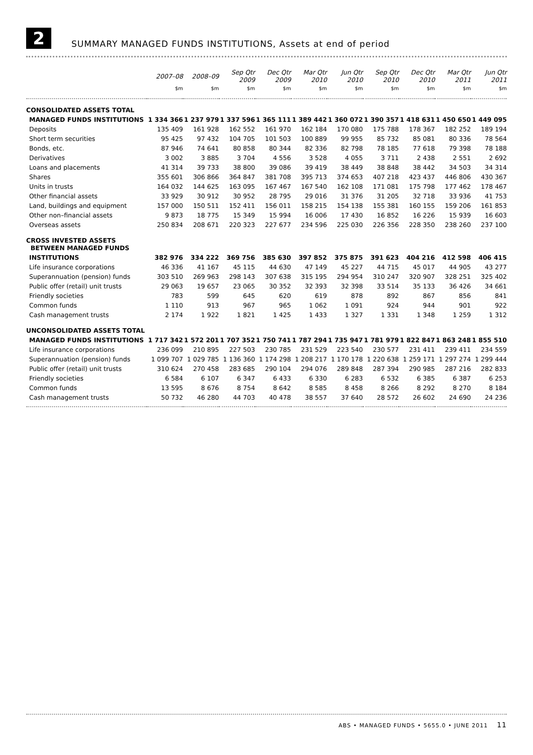2
SUMMARY MANAGED FUNDS INSTITUTIONS, Assets at end of period
| | 2007–08 | 2008–09 | Sep Qtr 2009 | Dec Qtr 2009 | Mar Qtr 2010 | Jun Qtr 2010 | Sep Qtr 2010 | Dec Qtr 2010 | Mar Qtr 2011 | Jun Qtr 2011 |
| --- | --- | --- | --- | --- | --- | --- | --- | --- | --- | --- |
| | $m | $m | $m | $m | $m | $m | $m | $m | $m | $m |
| CONSOLIDATED ASSETS TOTAL | | | | | | | | | | |
| MANAGED FUNDS INSTITUTIONS | 1 334 366 | 1 237 979 | 1 337 596 | 1 365 111 | 1 389 442 | 1 360 072 | 1 390 357 | 1 418 631 | 1 450 650 | 1 449 095 |
| Deposits | 135 409 | 161 928 | 162 552 | 161 970 | 162 184 | 170 080 | 175 788 | 178 367 | 182 252 | 189 194 |
| Short term securities | 95 425 | 97 432 | 104 705 | 101 503 | 100 889 | 99 955 | 85 732 | 85 081 | 80 336 | 78 564 |
| Bonds, etc. | 87 946 | 74 641 | 80 858 | 80 344 | 82 336 | 82 798 | 78 185 | 77 618 | 79 398 | 78 188 |
| Derivatives | 3 002 | 3 885 | 3 704 | 4 556 | 3 528 | 4 055 | 3 711 | 2 438 | 2 551 | 2 692 |
| Loans and placements | 41 314 | 39 733 | 38 800 | 39 086 | 39 419 | 38 449 | 38 848 | 38 442 | 34 503 | 34 314 |
| Shares | 355 601 | 306 866 | 364 847 | 381 708 | 395 713 | 374 653 | 407 218 | 423 437 | 446 806 | 430 367 |
| Units in trusts | 164 032 | 144 625 | 163 095 | 167 467 | 167 540 | 162 108 | 171 081 | 175 798 | 177 462 | 178 467 |
| Other financial assets | 33 929 | 30 912 | 30 952 | 28 795 | 29 016 | 31 376 | 31 205 | 32 718 | 33 936 | 41 753 |
| Land, buildings and equipment | 157 000 | 150 511 | 152 411 | 156 011 | 158 215 | 154 138 | 155 381 | 160 155 | 159 206 | 161 853 |
| Other non–financial assets | 9 873 | 18 775 | 15 349 | 15 994 | 16 006 | 17 430 | 16 852 | 16 226 | 15 939 | 16 603 |
| Overseas assets | 250 834 | 208 671 | 220 323 | 227 677 | 234 596 | 225 030 | 226 356 | 228 350 | 238 260 | 237 100 |
| CROSS INVESTED ASSETS BETWEEN MANAGED FUNDS | | | | | | | | | | |
| INSTITUTIONS | 382 976 | 334 222 | 369 756 | 385 630 | 397 852 | 375 875 | 391 623 | 404 216 | 412 598 | 406 415 |
| Life insurance corporations | 46 336 | 41 167 | 45 115 | 44 630 | 47 149 | 45 227 | 44 715 | 45 017 | 44 905 | 43 277 |
| Superannuation (pension) funds | 303 510 | 269 963 | 298 143 | 307 638 | 315 195 | 294 954 | 310 247 | 320 907 | 328 251 | 325 402 |
| Public offer (retail) unit trusts | 29 063 | 19 657 | 23 065 | 30 352 | 32 393 | 32 398 | 33 514 | 35 133 | 36 426 | 34 661 |
| Friendly societies | 783 | 599 | 645 | 620 | 619 | 878 | 892 | 867 | 856 | 841 |
| Common funds | 1 110 | 913 | 967 | 965 | 1 062 | 1 091 | 924 | 944 | 901 | 922 |
| Cash management trusts | 2 174 | 1 922 | 1 821 | 1 425 | 1 433 | 1 327 | 1 331 | 1 348 | 1 259 | 1 312 |
| UNCONSOLIDATED ASSETS TOTAL | | | | | | | | | | |
| MANAGED FUNDS INSTITUTIONS | 1 717 342 | 1 572 201 | 1 707 352 | 1 750 741 | 1 787 294 | 1 735 947 | 1 781 979 | 1 822 847 | 1 863 248 | 1 855 510 |
| Life insurance corporations | 236 099 | 210 895 | 227 503 | 230 785 | 231 529 | 223 540 | 230 577 | 231 411 | 239 411 | 234 559 |
| Superannuation (pension) funds | 1 099 707 | 1 029 785 | 1 136 360 | 1 174 298 | 1 208 217 | 1 170 178 | 1 220 638 | 1 259 171 | 1 297 274 | 1 299 444 |
| Public offer (retail) unit trusts | 310 624 | 270 458 | 283 685 | 290 104 | 294 076 | 289 848 | 287 394 | 290 985 | 287 216 | 282 833 |
| Friendly societies | 6 584 | 6 107 | 6 347 | 6 433 | 6 330 | 6 283 | 6 532 | 6 385 | 6 387 | 6 253 |
| Common funds | 13 595 | 8 676 | 8 754 | 8 642 | 8 585 | 8 458 | 8 266 | 8 292 | 8 270 | 8 184 |
| Cash management trusts | 50 732 | 46 280 | 44 703 | 40 478 | 38 557 | 37 640 | 28 572 | 26 602 | 24 690 | 24 236 |
ABS • MANAGED FUNDS • 5655.0 • JUNE 2011 11